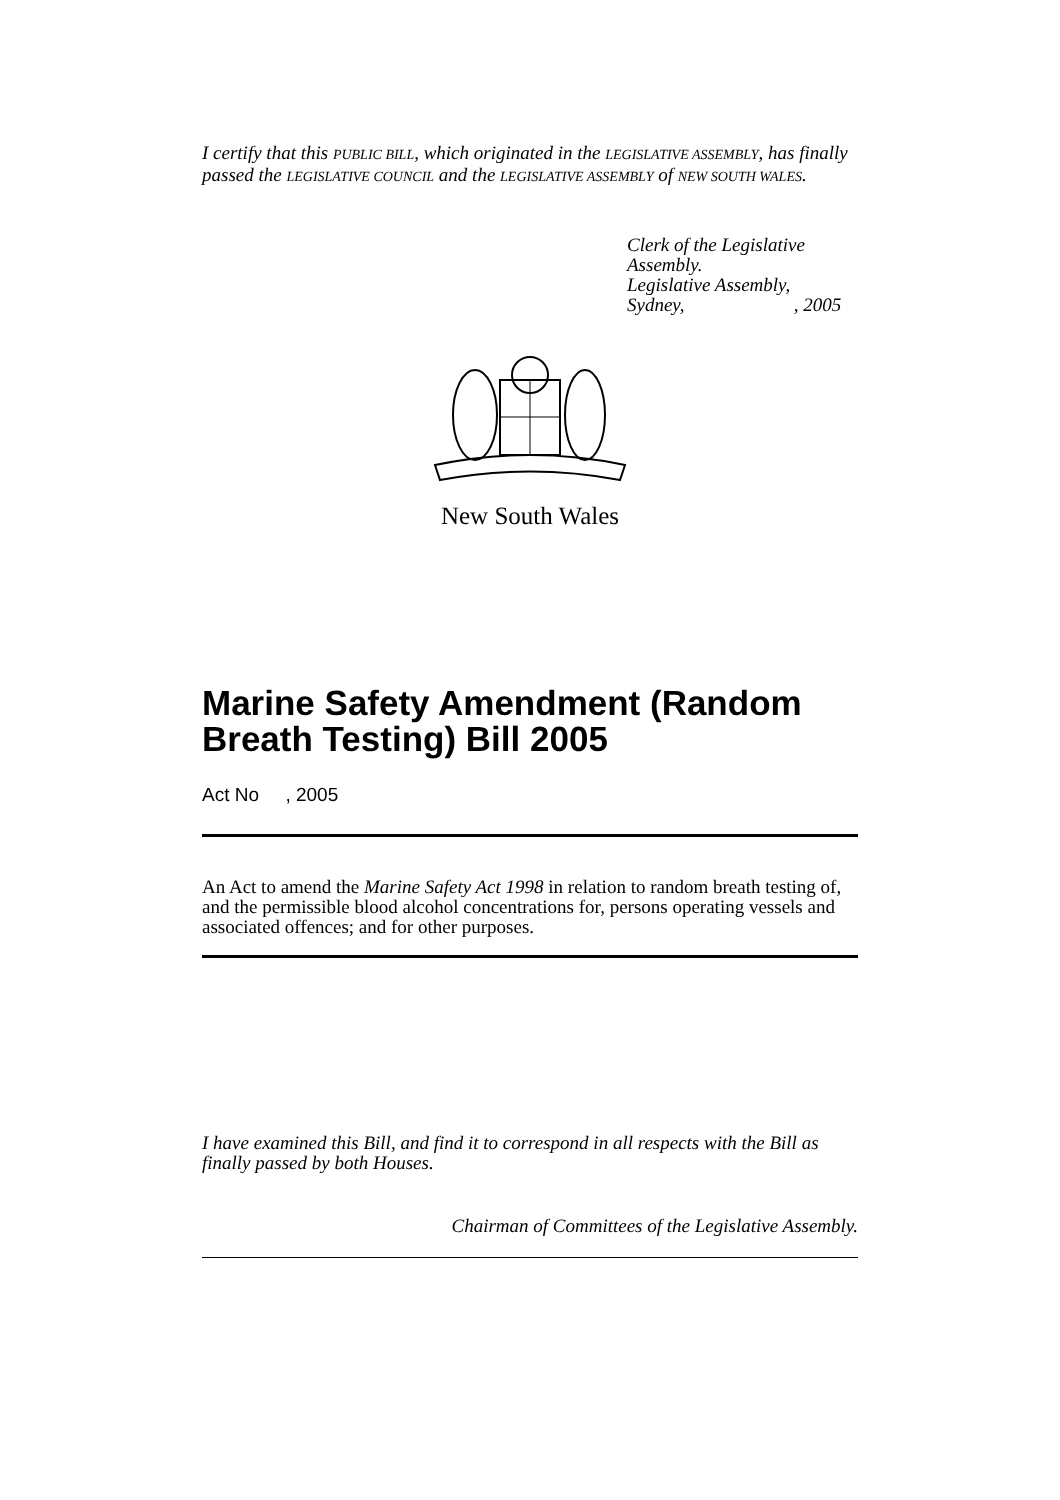I certify that this PUBLIC BILL, which originated in the LEGISLATIVE ASSEMBLY, has finally passed the LEGISLATIVE COUNCIL and the LEGISLATIVE ASSEMBLY of NEW SOUTH WALES.
Clerk of the Legislative Assembly.
Legislative Assembly,
Sydney, , 2005
New South Wales
Marine Safety Amendment (Random Breath Testing) Bill 2005
Act No , 2005
An Act to amend the Marine Safety Act 1998 in relation to random breath testing of, and the permissible blood alcohol concentrations for, persons operating vessels and associated offences; and for other purposes.
I have examined this Bill, and find it to correspond in all respects with the Bill as finally passed by both Houses.
Chairman of Committees of the Legislative Assembly.